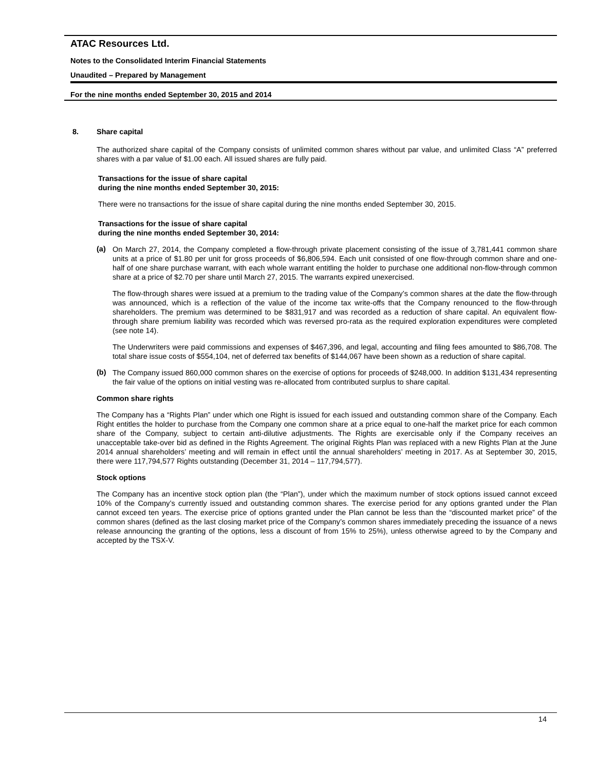ATAC Resources Ltd.
Notes to the Consolidated Interim Financial Statements
Unaudited – Prepared by Management
For the nine months ended September 30, 2015 and 2014
8. Share capital
The authorized share capital of the Company consists of unlimited common shares without par value, and unlimited Class “A” preferred shares with a par value of $1.00 each. All issued shares are fully paid.
Transactions for the issue of share capital
during the nine months ended September 30, 2015:
There were no transactions for the issue of share capital during the nine months ended September 30, 2015.
Transactions for the issue of share capital
during the nine months ended September 30, 2014:
(a)
On March 27, 2014, the Company completed a flow-through private placement consisting of the issue of 3,781,441 common share units at a price of $1.80 per unit for gross proceeds of $6,806,594. Each unit consisted of one flow-through common share and one-half of one share purchase warrant, with each whole warrant entitling the holder to purchase one additional non-flow-through common share at a price of $2.70 per share until March 27, 2015. The warrants expired unexercised.
The flow-through shares were issued at a premium to the trading value of the Company’s common shares at the date the flow-through was announced, which is a reflection of the value of the income tax write-offs that the Company renounced to the flow-through shareholders. The premium was determined to be $831,917 and was recorded as a reduction of share capital. An equivalent flow-through share premium liability was recorded which was reversed pro-rata as the required exploration expenditures were completed (see note 14).
The Underwriters were paid commissions and expenses of $467,396, and legal, accounting and filing fees amounted to $86,708. The total share issue costs of $554,104, net of deferred tax benefits of $144,067 have been shown as a reduction of share capital.
(b)
The Company issued 860,000 common shares on the exercise of options for proceeds of $248,000. In addition $131,434 representing the fair value of the options on initial vesting was re-allocated from contributed surplus to share capital.
Common share rights
The Company has a “Rights Plan” under which one Right is issued for each issued and outstanding common share of the Company. Each Right entitles the holder to purchase from the Company one common share at a price equal to one-half the market price for each common share of the Company, subject to certain anti-dilutive adjustments. The Rights are exercisable only if the Company receives an unacceptable take-over bid as defined in the Rights Agreement. The original Rights Plan was replaced with a new Rights Plan at the June 2014 annual shareholders’ meeting and will remain in effect until the annual shareholders’ meeting in 2017. As at September 30, 2015, there were 117,794,577 Rights outstanding (December 31, 2014 – 117,794,577).
Stock options
The Company has an incentive stock option plan (the “Plan”), under which the maximum number of stock options issued cannot exceed 10% of the Company’s currently issued and outstanding common shares. The exercise period for any options granted under the Plan cannot exceed ten years. The exercise price of options granted under the Plan cannot be less than the “discounted market price” of the common shares (defined as the last closing market price of the Company’s common shares immediately preceding the issuance of a news release announcing the granting of the options, less a discount of from 15% to 25%), unless otherwise agreed to by the Company and accepted by the TSX-V.
14